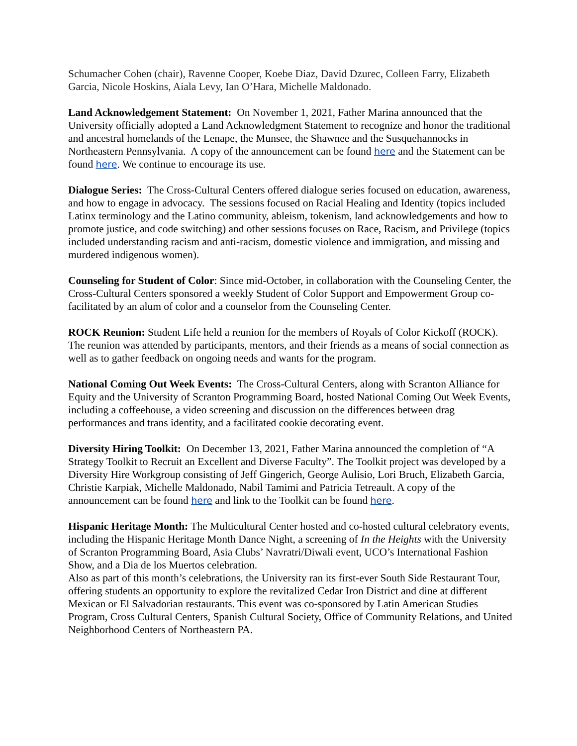Schumacher Cohen (chair), Ravenne Cooper, Koebe Diaz, David Dzurec, Colleen Farry, Elizabeth Garcia, Nicole Hoskins, Aiala Levy, Ian O’Hara, Michelle Maldonado.
Land Acknowledgement Statement: On November 1, 2021, Father Marina announced that the University officially adopted a Land Acknowledgment Statement to recognize and honor the traditional and ancestral homelands of the Lenape, the Munsee, the Shawnee and the Susquehannocks in Northeastern Pennsylvania. A copy of the announcement can be found here and the Statement can be found here. We continue to encourage its use.
Dialogue Series: The Cross-Cultural Centers offered dialogue series focused on education, awareness, and how to engage in advocacy. The sessions focused on Racial Healing and Identity (topics included Latinx terminology and the Latino community, ableism, tokenism, land acknowledgements and how to promote justice, and code switching) and other sessions focuses on Race, Racism, and Privilege (topics included understanding racism and anti-racism, domestic violence and immigration, and missing and murdered indigenous women).
Counseling for Student of Color: Since mid-October, in collaboration with the Counseling Center, the Cross-Cultural Centers sponsored a weekly Student of Color Support and Empowerment Group co-facilitated by an alum of color and a counselor from the Counseling Center.
ROCK Reunion: Student Life held a reunion for the members of Royals of Color Kickoff (ROCK). The reunion was attended by participants, mentors, and their friends as a means of social connection as well as to gather feedback on ongoing needs and wants for the program.
National Coming Out Week Events: The Cross-Cultural Centers, along with Scranton Alliance for Equity and the University of Scranton Programming Board, hosted National Coming Out Week Events, including a coffeehouse, a video screening and discussion on the differences between drag performances and trans identity, and a facilitated cookie decorating event.
Diversity Hiring Toolkit: On December 13, 2021, Father Marina announced the completion of “A Strategy Toolkit to Recruit an Excellent and Diverse Faculty”. The Toolkit project was developed by a Diversity Hire Workgroup consisting of Jeff Gingerich, George Aulisio, Lori Bruch, Elizabeth Garcia, Christie Karpiak, Michelle Maldonado, Nabil Tamimi and Patricia Tetreault. A copy of the announcement can be found here and link to the Toolkit can be found here.
Hispanic Heritage Month: The Multicultural Center hosted and co-hosted cultural celebratory events, including the Hispanic Heritage Month Dance Night, a screening of In the Heights with the University of Scranton Programming Board, Asia Clubs’ Navratri/Diwali event, UCO’s International Fashion Show, and a Dia de los Muertos celebration.
Also as part of this month’s celebrations, the University ran its first-ever South Side Restaurant Tour, offering students an opportunity to explore the revitalized Cedar Iron District and dine at different Mexican or El Salvadorian restaurants. This event was co-sponsored by Latin American Studies Program, Cross Cultural Centers, Spanish Cultural Society, Office of Community Relations, and United Neighborhood Centers of Northeastern PA.